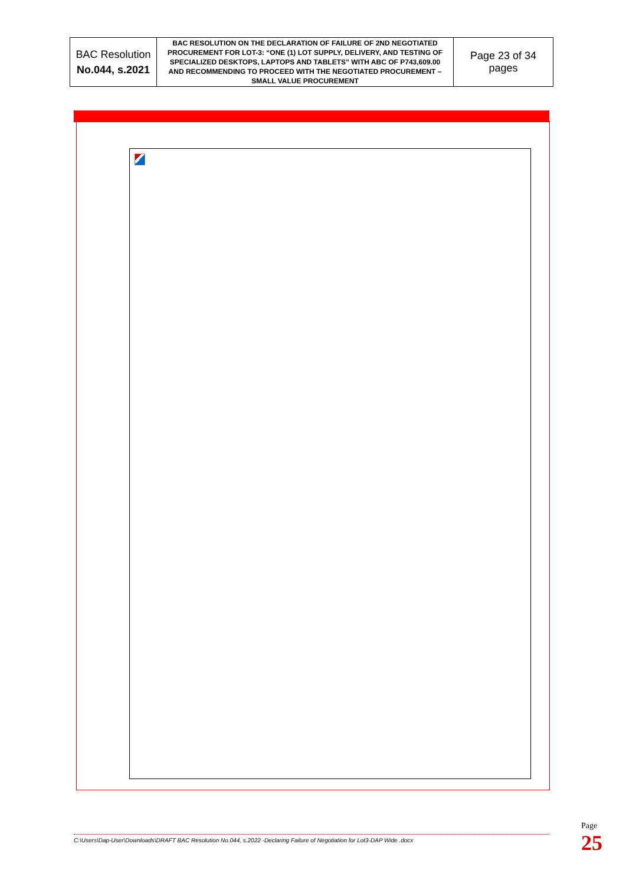| BAC Resolution No.044, s.2021 | BAC RESOLUTION ON THE DECLARATION OF FAILURE OF 2ND NEGOTIATED PROCUREMENT FOR LOT-3: “ONE (1) LOT SUPPLY, DELIVERY, AND TESTING OF SPECIALIZED DESKTOPS, LAPTOPS AND TABLETS” WITH ABC OF P743,609.00 AND RECOMMENDING TO PROCEED WITH THE NEGOTIATED PROCUREMENT – SMALL VALUE PROCUREMENT | Page 23 of 34 pages |
C:\Users\Dap-User\Downloads\DRAFT BAC Resolution No.044, s.2022 -Declaring Failure of Negotiation for Lot3-DAP Wide .docx
Page
25